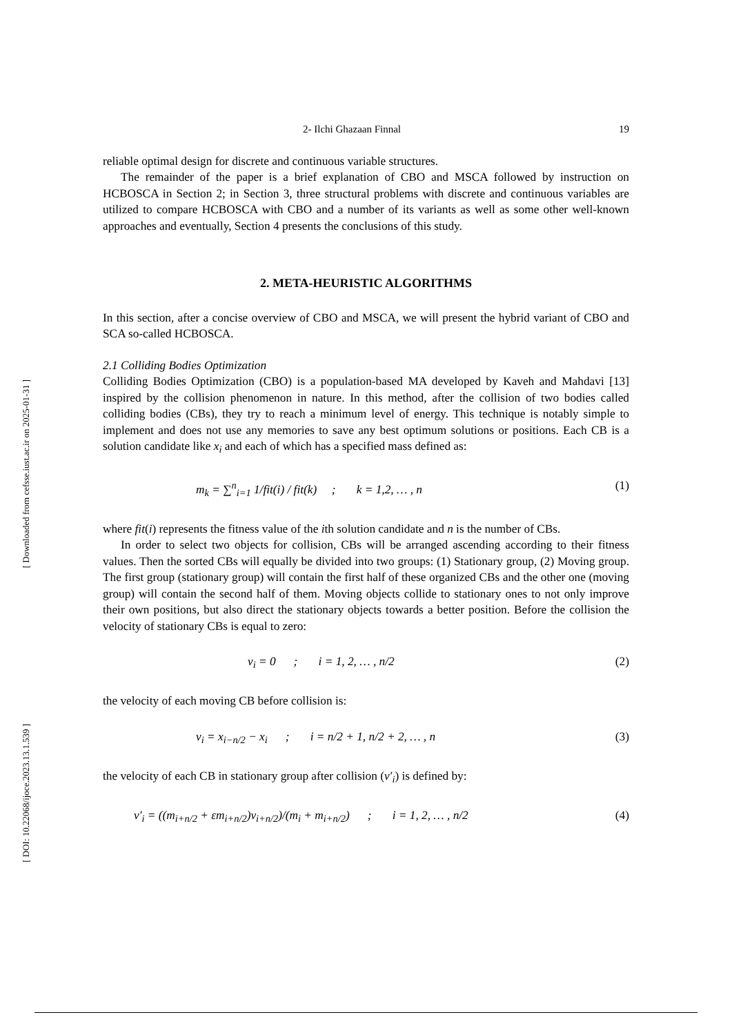[ Downloaded from cefsse.iust.ac.ir on 2025-01-31 ]
[ DOI: 10.22068/ijoce.2023.13.1.539 ]
2- Ilchi Ghazaan Finnal 19
reliable optimal design for discrete and continuous variable structures.
The remainder of the paper is a brief explanation of CBO and MSCA followed by instruction on HCBOSCA in Section 2; in Section 3, three structural problems with discrete and continuous variables are utilized to compare HCBOSCA with CBO and a number of its variants as well as some other well-known approaches and eventually, Section 4 presents the conclusions of this study.
2. META-HEURISTIC ALGORITHMS
In this section, after a concise overview of CBO and MSCA, we will present the hybrid variant of CBO and SCA so-called HCBOSCA.
2.1 Colliding Bodies Optimization
Colliding Bodies Optimization (CBO) is a population-based MA developed by Kaveh and Mahdavi [13] inspired by the collision phenomenon in nature. In this method, after the collision of two bodies called colliding bodies (CBs), they try to reach a minimum level of energy. This technique is notably simple to implement and does not use any memories to save any best optimum solutions or positions. Each CB is a solution candidate like x<sub>i</sub> and each of which has a specified mass defined as:
m<sub>k</sub> = ∑<sup>n</sup><sub>i=1</sub> 1/fit(i) / fit(k) ; k = 1,2, … , n (1)
where fit(i) represents the fitness value of the ith solution candidate and n is the number of CBs.
In order to select two objects for collision, CBs will be arranged ascending according to their fitness values. Then the sorted CBs will equally be divided into two groups: (1) Stationary group, (2) Moving group. The first group (stationary group) will contain the first half of these organized CBs and the other one (moving group) will contain the second half of them. Moving objects collide to stationary ones to not only improve their own positions, but also direct the stationary objects towards a better position. Before the collision the velocity of stationary CBs is equal to zero:
v<sub>i</sub> = 0 ; i = 1, 2, … , n/2 (2)
the velocity of each moving CB before collision is:
v<sub>i</sub> = x<sub>i−n/2</sub> − x<sub>i</sub> ; i = n/2 + 1, n/2 + 2, … , n (3)
the velocity of each CB in stationary group after collision (v′<sub>i</sub>) is defined by:
v′<sub>i</sub> = ((m<sub>i+n/2</sub> + εm<sub>i+n/2</sub>)v<sub>i+n/2</sub>)/(m<sub>i</sub> + m<sub>i+n/2</sub>) ; i = 1, 2, … , n/2 (4)